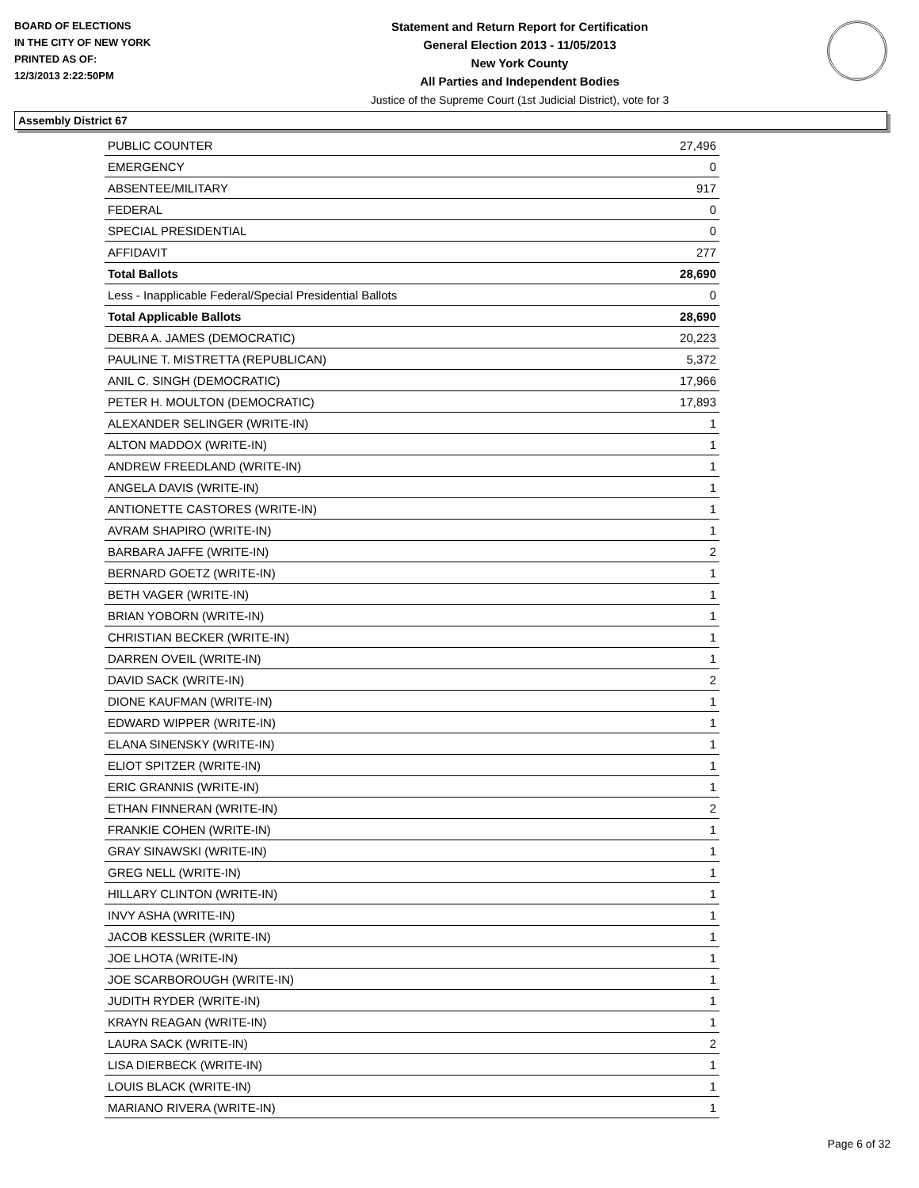BOARD OF ELECTIONS
IN THE CITY OF NEW YORK
PRINTED AS OF:
12/3/2013 2:22:50PM
Statement and Return Report for Certification
General Election 2013 - 11/05/2013
New York County
All Parties and Independent Bodies
Justice of the Supreme Court (1st Judicial District), vote for 3
Assembly District 67
| PUBLIC COUNTER | 27,496 |
| EMERGENCY | 0 |
| ABSENTEE/MILITARY | 917 |
| FEDERAL | 0 |
| SPECIAL PRESIDENTIAL | 0 |
| AFFIDAVIT | 277 |
| Total Ballots | 28,690 |
| Less - Inapplicable Federal/Special Presidential Ballots | 0 |
| Total Applicable Ballots | 28,690 |
| DEBRA A. JAMES (DEMOCRATIC) | 20,223 |
| PAULINE T. MISTRETTA (REPUBLICAN) | 5,372 |
| ANIL C. SINGH (DEMOCRATIC) | 17,966 |
| PETER H. MOULTON (DEMOCRATIC) | 17,893 |
| ALEXANDER SELINGER (WRITE-IN) | 1 |
| ALTON MADDOX (WRITE-IN) | 1 |
| ANDREW FREEDLAND (WRITE-IN) | 1 |
| ANGELA DAVIS (WRITE-IN) | 1 |
| ANTIONETTE CASTORES (WRITE-IN) | 1 |
| AVRAM SHAPIRO (WRITE-IN) | 1 |
| BARBARA JAFFE (WRITE-IN) | 2 |
| BERNARD GOETZ (WRITE-IN) | 1 |
| BETH VAGER (WRITE-IN) | 1 |
| BRIAN YOBORN (WRITE-IN) | 1 |
| CHRISTIAN BECKER (WRITE-IN) | 1 |
| DARREN OVEIL (WRITE-IN) | 1 |
| DAVID SACK (WRITE-IN) | 2 |
| DIONE KAUFMAN (WRITE-IN) | 1 |
| EDWARD WIPPER (WRITE-IN) | 1 |
| ELANA SINENSKY (WRITE-IN) | 1 |
| ELIOT SPITZER (WRITE-IN) | 1 |
| ERIC GRANNIS (WRITE-IN) | 1 |
| ETHAN FINNERAN (WRITE-IN) | 2 |
| FRANKIE COHEN (WRITE-IN) | 1 |
| GRAY SINAWSKI (WRITE-IN) | 1 |
| GREG NELL (WRITE-IN) | 1 |
| HILLARY CLINTON (WRITE-IN) | 1 |
| INVY ASHA (WRITE-IN) | 1 |
| JACOB KESSLER (WRITE-IN) | 1 |
| JOE LHOTA (WRITE-IN) | 1 |
| JOE SCARBOROUGH (WRITE-IN) | 1 |
| JUDITH RYDER (WRITE-IN) | 1 |
| KRAYN REAGAN (WRITE-IN) | 1 |
| LAURA SACK (WRITE-IN) | 2 |
| LISA DIERBECK (WRITE-IN) | 1 |
| LOUIS BLACK (WRITE-IN) | 1 |
| MARIANO RIVERA (WRITE-IN) | 1 |
Page 6 of 32